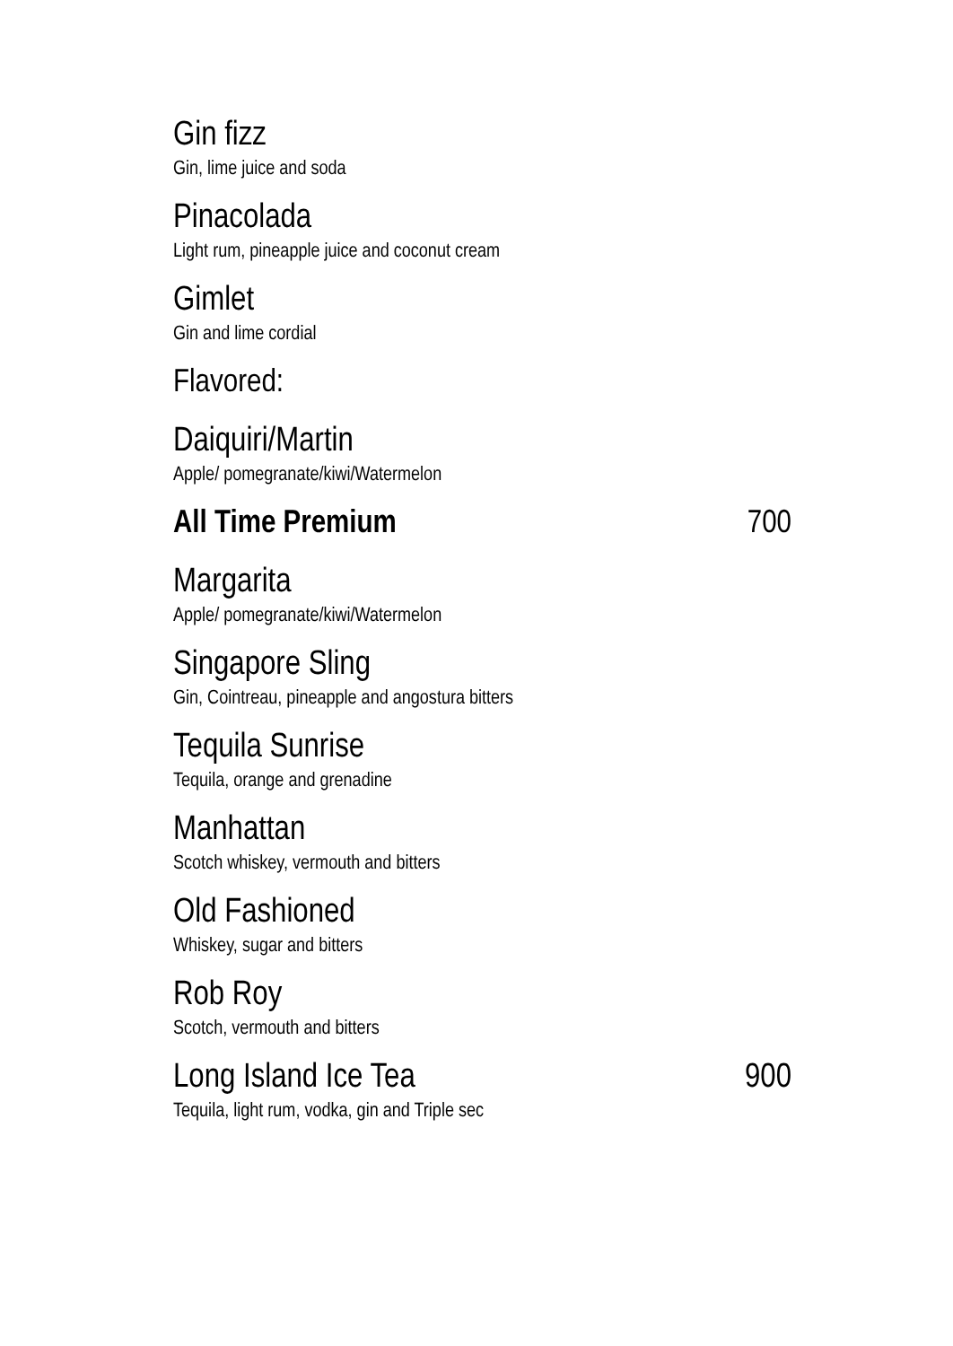Gin fizz
Gin, lime juice and soda
Pinacolada
Light rum, pineapple juice and coconut cream
Gimlet
Gin and lime cordial
Flavored:
Daiquiri/Martin
Apple/ pomegranate/kiwi/Watermelon
All Time Premium 700
Margarita
Apple/ pomegranate/kiwi/Watermelon
Singapore Sling
Gin, Cointreau, pineapple and angostura bitters
Tequila Sunrise
Tequila, orange and grenadine
Manhattan
Scotch whiskey, vermouth and bitters
Old Fashioned
Whiskey, sugar and bitters
Rob Roy
Scotch, vermouth and bitters
Long Island Ice Tea 900
Tequila, light rum, vodka, gin and Triple sec